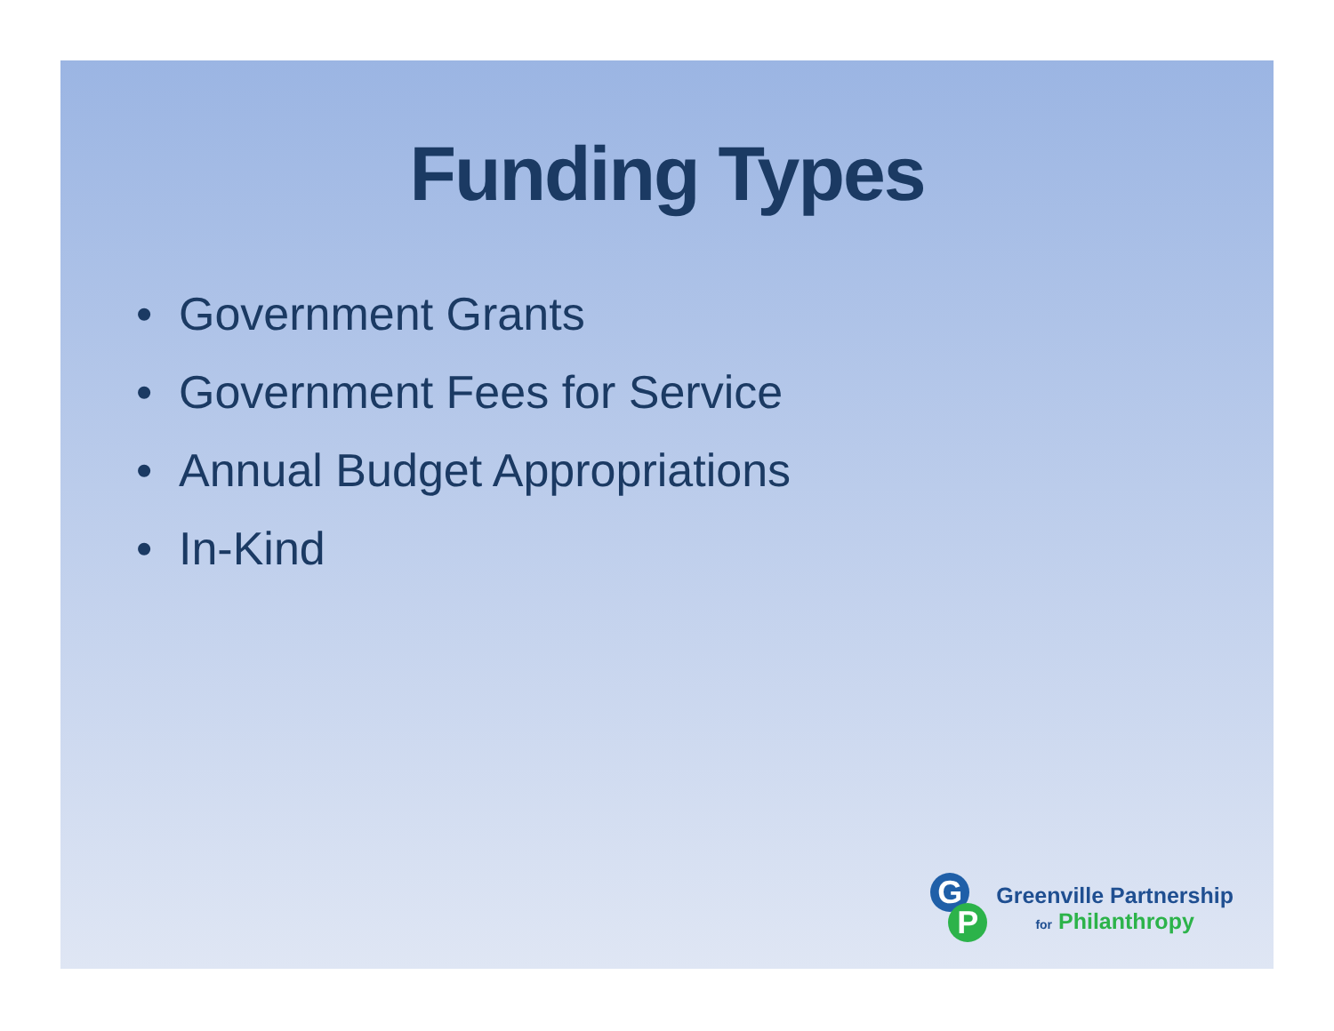Funding Types
• Government Grants
• Government Fees for Service
• Annual Budget Appropriations
• In-Kind
G
P
Greenville Partnership
for Philanthropy